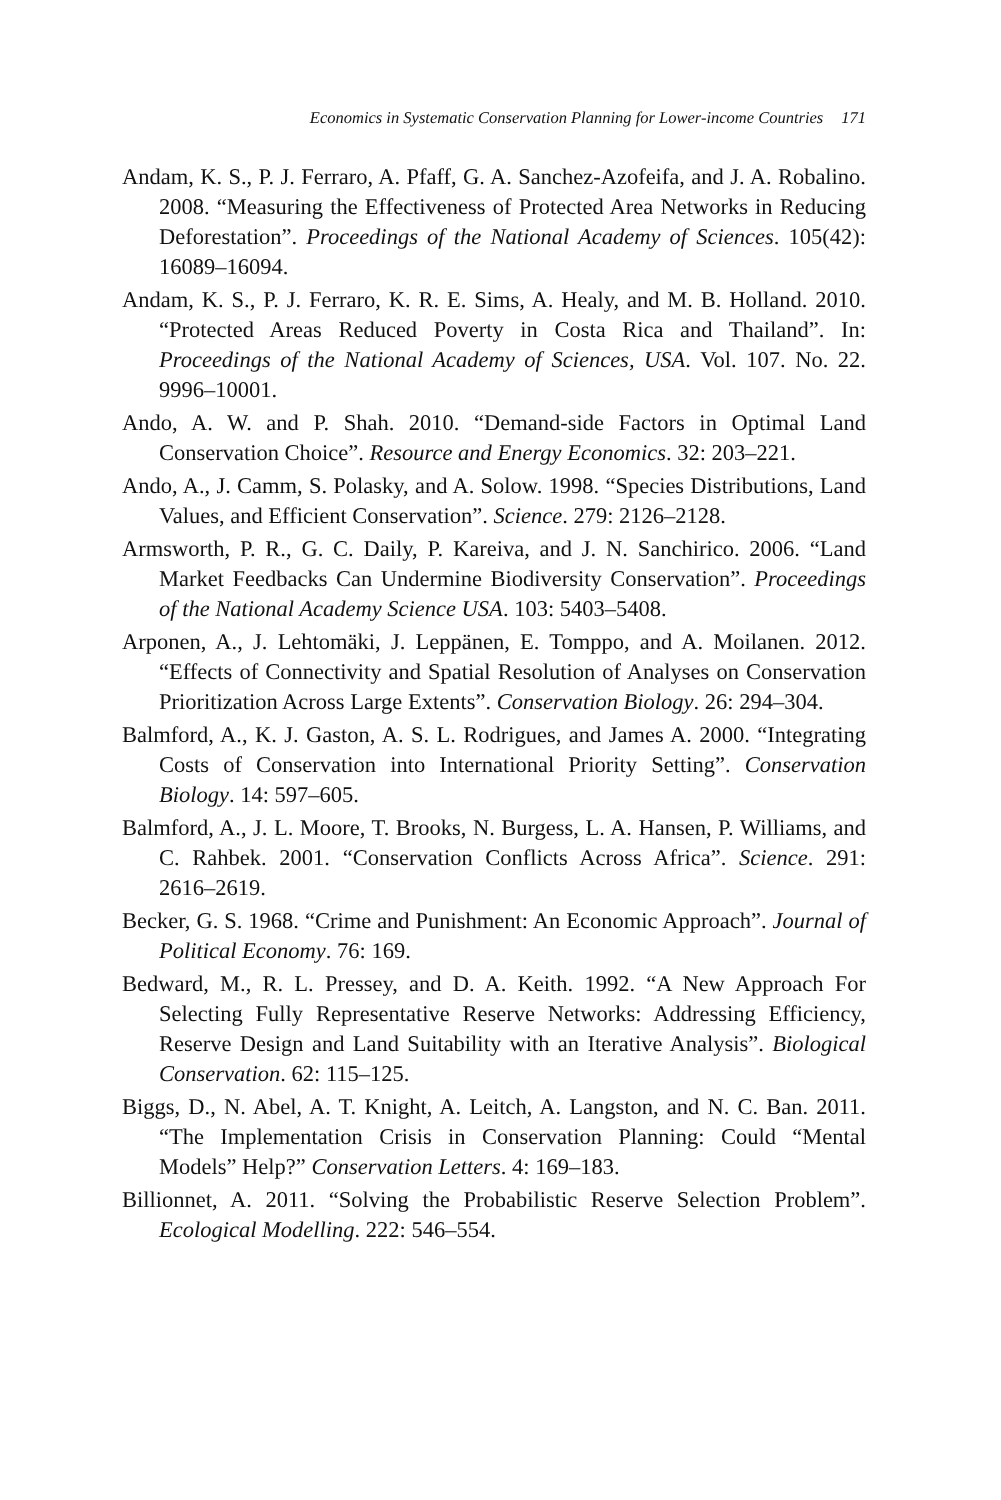Economics in Systematic Conservation Planning for Lower-income Countries 171
Andam, K. S., P. J. Ferraro, A. Pfaff, G. A. Sanchez-Azofeifa, and J. A. Robalino. 2008. “Measuring the Effectiveness of Protected Area Networks in Reducing Deforestation”. Proceedings of the National Academy of Sciences. 105(42): 16089–16094.
Andam, K. S., P. J. Ferraro, K. R. E. Sims, A. Healy, and M. B. Holland. 2010. “Protected Areas Reduced Poverty in Costa Rica and Thailand”. In: Proceedings of the National Academy of Sciences, USA. Vol. 107. No. 22. 9996–10001.
Ando, A. W. and P. Shah. 2010. “Demand-side Factors in Optimal Land Conservation Choice”. Resource and Energy Economics. 32: 203–221.
Ando, A., J. Camm, S. Polasky, and A. Solow. 1998. “Species Distributions, Land Values, and Efficient Conservation”. Science. 279: 2126–2128.
Armsworth, P. R., G. C. Daily, P. Kareiva, and J. N. Sanchirico. 2006. “Land Market Feedbacks Can Undermine Biodiversity Conservation”. Proceedings of the National Academy Science USA. 103: 5403–5408.
Arponen, A., J. Lehtomäki, J. Leppänen, E. Tomppo, and A. Moilanen. 2012. “Effects of Connectivity and Spatial Resolution of Analyses on Conservation Prioritization Across Large Extents”. Conservation Biology. 26: 294–304.
Balmford, A., K. J. Gaston, A. S. L. Rodrigues, and James A. 2000. “Integrating Costs of Conservation into International Priority Setting”. Conservation Biology. 14: 597–605.
Balmford, A., J. L. Moore, T. Brooks, N. Burgess, L. A. Hansen, P. Williams, and C. Rahbek. 2001. “Conservation Conflicts Across Africa”. Science. 291: 2616–2619.
Becker, G. S. 1968. “Crime and Punishment: An Economic Approach”. Journal of Political Economy. 76: 169.
Bedward, M., R. L. Pressey, and D. A. Keith. 1992. “A New Approach For Selecting Fully Representative Reserve Networks: Addressing Efficiency, Reserve Design and Land Suitability with an Iterative Analysis”. Biological Conservation. 62: 115–125.
Biggs, D., N. Abel, A. T. Knight, A. Leitch, A. Langston, and N. C. Ban. 2011. “The Implementation Crisis in Conservation Planning: Could “Mental Models” Help?” Conservation Letters. 4: 169–183.
Billionnet, A. 2011. “Solving the Probabilistic Reserve Selection Problem”. Ecological Modelling. 222: 546–554.